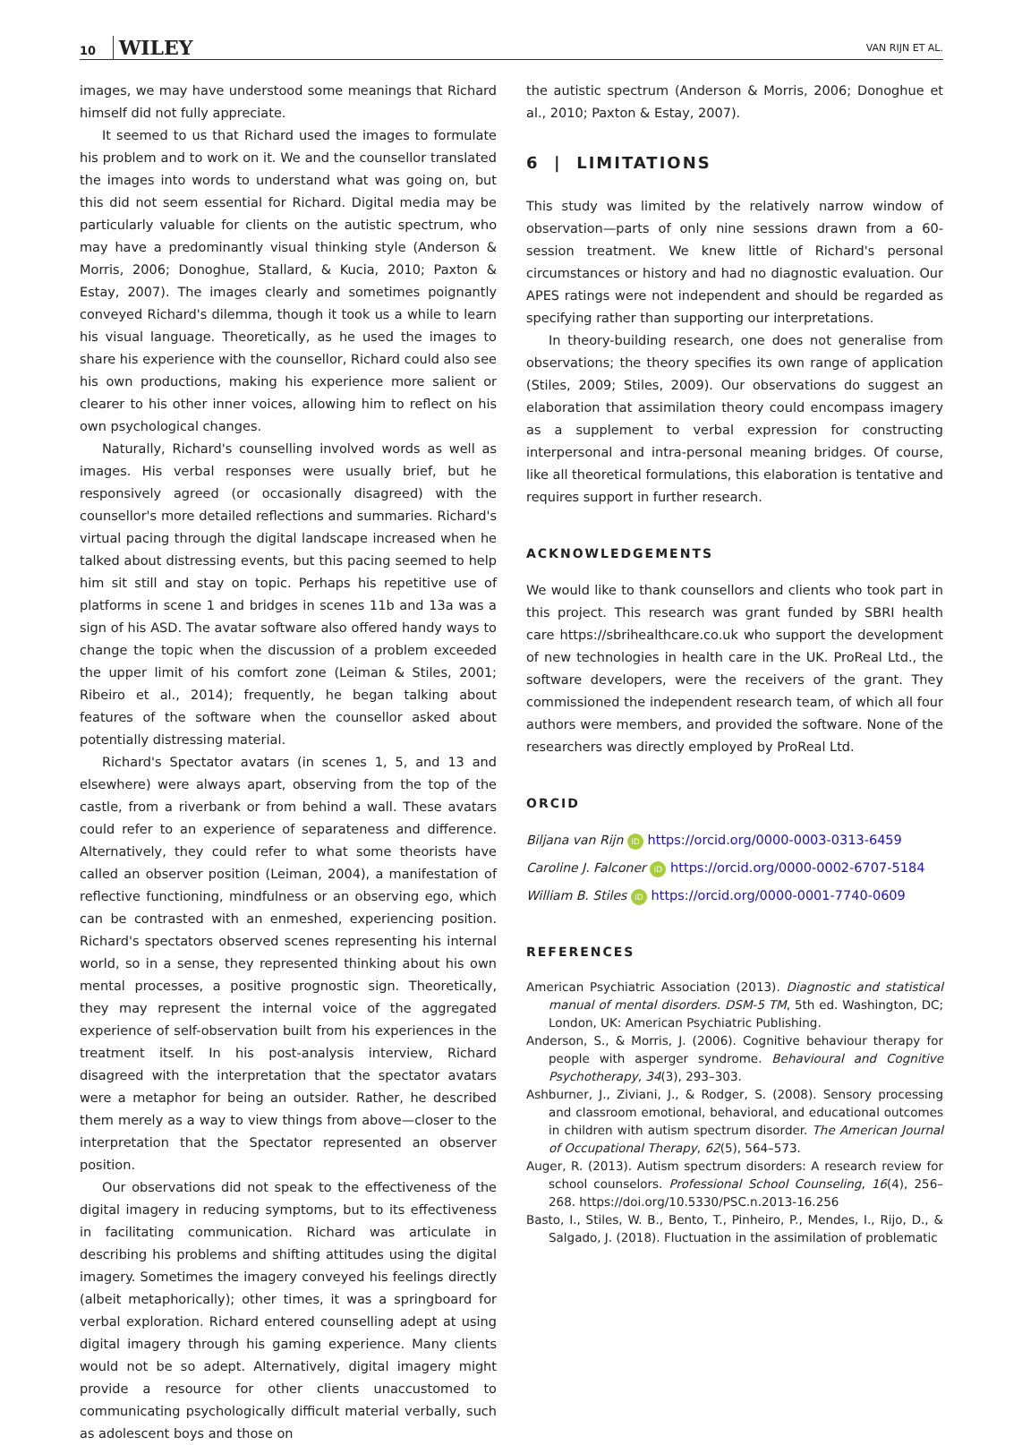10 WILEY VAN RIJN ET AL.
images, we may have understood some meanings that Richard himself did not fully appreciate.
It seemed to us that Richard used the images to formulate his problem and to work on it. We and the counsellor translated the images into words to understand what was going on, but this did not seem essential for Richard. Digital media may be particularly valuable for clients on the autistic spectrum, who may have a predominantly visual thinking style (Anderson & Morris, 2006; Donoghue, Stallard, & Kucia, 2010; Paxton & Estay, 2007). The images clearly and sometimes poignantly conveyed Richard's dilemma, though it took us a while to learn his visual language. Theoretically, as he used the images to share his experience with the counsellor, Richard could also see his own productions, making his experience more salient or clearer to his other inner voices, allowing him to reflect on his own psychological changes.
Naturally, Richard's counselling involved words as well as images. His verbal responses were usually brief, but he responsively agreed (or occasionally disagreed) with the counsellor's more detailed reflections and summaries. Richard's virtual pacing through the digital landscape increased when he talked about distressing events, but this pacing seemed to help him sit still and stay on topic. Perhaps his repetitive use of platforms in scene 1 and bridges in scenes 11b and 13a was a sign of his ASD. The avatar software also offered handy ways to change the topic when the discussion of a problem exceeded the upper limit of his comfort zone (Leiman & Stiles, 2001; Ribeiro et al., 2014); frequently, he began talking about features of the software when the counsellor asked about potentially distressing material.
Richard's Spectator avatars (in scenes 1, 5, and 13 and elsewhere) were always apart, observing from the top of the castle, from a riverbank or from behind a wall. These avatars could refer to an experience of separateness and difference. Alternatively, they could refer to what some theorists have called an observer position (Leiman, 2004), a manifestation of reflective functioning, mindfulness or an observing ego, which can be contrasted with an enmeshed, experiencing position. Richard's spectators observed scenes representing his internal world, so in a sense, they represented thinking about his own mental processes, a positive prognostic sign. Theoretically, they may represent the internal voice of the aggregated experience of self-observation built from his experiences in the treatment itself. In his post-analysis interview, Richard disagreed with the interpretation that the spectator avatars were a metaphor for being an outsider. Rather, he described them merely as a way to view things from above—closer to the interpretation that the Spectator represented an observer position.
Our observations did not speak to the effectiveness of the digital imagery in reducing symptoms, but to its effectiveness in facilitating communication. Richard was articulate in describing his problems and shifting attitudes using the digital imagery. Sometimes the imagery conveyed his feelings directly (albeit metaphorically); other times, it was a springboard for verbal exploration. Richard entered counselling adept at using digital imagery through his gaming experience. Many clients would not be so adept. Alternatively, digital imagery might provide a resource for other clients unaccustomed to communicating psychologically difficult material verbally, such as adolescent boys and those on
the autistic spectrum (Anderson & Morris, 2006; Donoghue et al., 2010; Paxton & Estay, 2007).
6 | LIMITATIONS
This study was limited by the relatively narrow window of observation—parts of only nine sessions drawn from a 60-session treatment. We knew little of Richard's personal circumstances or history and had no diagnostic evaluation. Our APES ratings were not independent and should be regarded as specifying rather than supporting our interpretations.
In theory-building research, one does not generalise from observations; the theory specifies its own range of application (Stiles, 2009; Stiles, 2009). Our observations do suggest an elaboration that assimilation theory could encompass imagery as a supplement to verbal expression for constructing interpersonal and intra-personal meaning bridges. Of course, like all theoretical formulations, this elaboration is tentative and requires support in further research.
ACKNOWLEDGEMENTS
We would like to thank counsellors and clients who took part in this project. This research was grant funded by SBRI health care https://sbrihealthcare.co.uk who support the development of new technologies in health care in the UK. ProReal Ltd., the software developers, were the receivers of the grant. They commissioned the independent research team, of which all four authors were members, and provided the software. None of the researchers was directly employed by ProReal Ltd.
ORCID
Biljana van Rijn iD https://orcid.org/0000-0003-0313-6459
Caroline J. Falconer iD https://orcid.org/0000-0002-6707-5184
William B. Stiles iD https://orcid.org/0000-0001-7740-0609
REFERENCES
American Psychiatric Association (2013). Diagnostic and statistical manual of mental disorders. DSM-5 TM, 5th ed. Washington, DC; London, UK: American Psychiatric Publishing.
Anderson, S., & Morris, J. (2006). Cognitive behaviour therapy for people with asperger syndrome. Behavioural and Cognitive Psychotherapy, 34(3), 293–303.
Ashburner, J., Ziviani, J., & Rodger, S. (2008). Sensory processing and classroom emotional, behavioral, and educational outcomes in children with autism spectrum disorder. The American Journal of Occupational Therapy, 62(5), 564–573.
Auger, R. (2013). Autism spectrum disorders: A research review for school counselors. Professional School Counseling, 16(4), 256–268. https://doi.org/10.5330/PSC.n.2013-16.256
Basto, I., Stiles, W. B., Bento, T., Pinheiro, P., Mendes, I., Rijo, D., & Salgado, J. (2018). Fluctuation in the assimilation of problematic